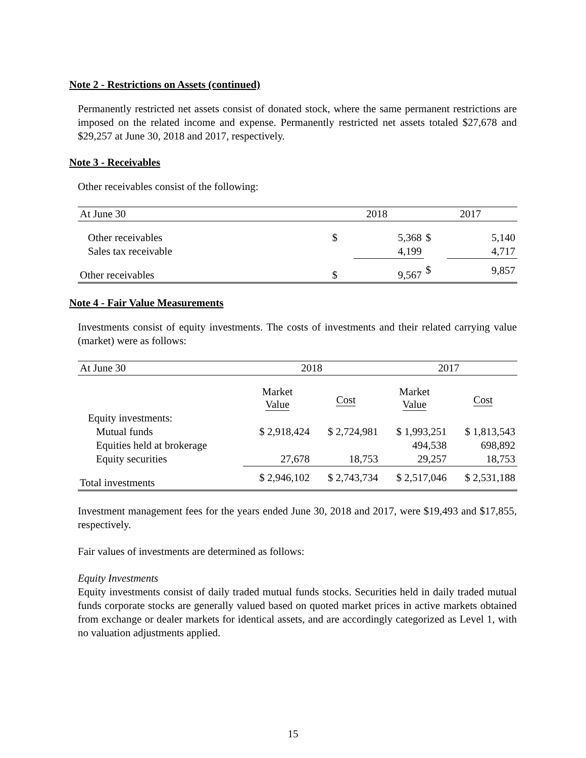Note 2 - Restrictions on Assets (continued)
Permanently restricted net assets consist of donated stock, where the same permanent restrictions are imposed on the related income and expense. Permanently restricted net assets totaled $27,678 and $29,257 at June 30, 2018 and 2017, respectively.
Note 3 - Receivables
Other receivables consist of the following:
| At June 30 | | 2018 | | 2017 | |
| --- | --- | --- | --- | --- | --- |
| Other receivables | | $ | 5,368 | $ | 5,140 |
| Sales tax receivable | | | 4,199 | | 4,717 |
| Other receivables | | $ | 9,567 | $ | 9,857 |
Note 4 - Fair Value Measurements
Investments consist of equity investments. The costs of investments and their related carrying value (market) were as follows:
| At June 30 | 2018 | | 2017 | |
| --- | --- | --- | --- | --- |
| | Market Value | Cost | Market Value | Cost |
| Equity investments: | | | | |
| Mutual funds | $ 2,918,424 | $ 2,724,981 | $ 1,993,251 | $ 1,813,543 |
| Equities held at brokerage | | | 494,538 | 698,892 |
| Equity securities | 27,678 | 18,753 | 29,257 | 18,753 |
| Total investments | $ 2,946,102 | $ 2,743,734 | $ 2,517,046 | $ 2,531,188 |
Investment management fees for the years ended June 30, 2018 and 2017, were $19,493 and $17,855, respectively.
Fair values of investments are determined as follows:
Equity Investments
Equity investments consist of daily traded mutual funds stocks. Securities held in daily traded mutual funds corporate stocks are generally valued based on quoted market prices in active markets obtained from exchange or dealer markets for identical assets, and are accordingly categorized as Level 1, with no valuation adjustments applied.
15